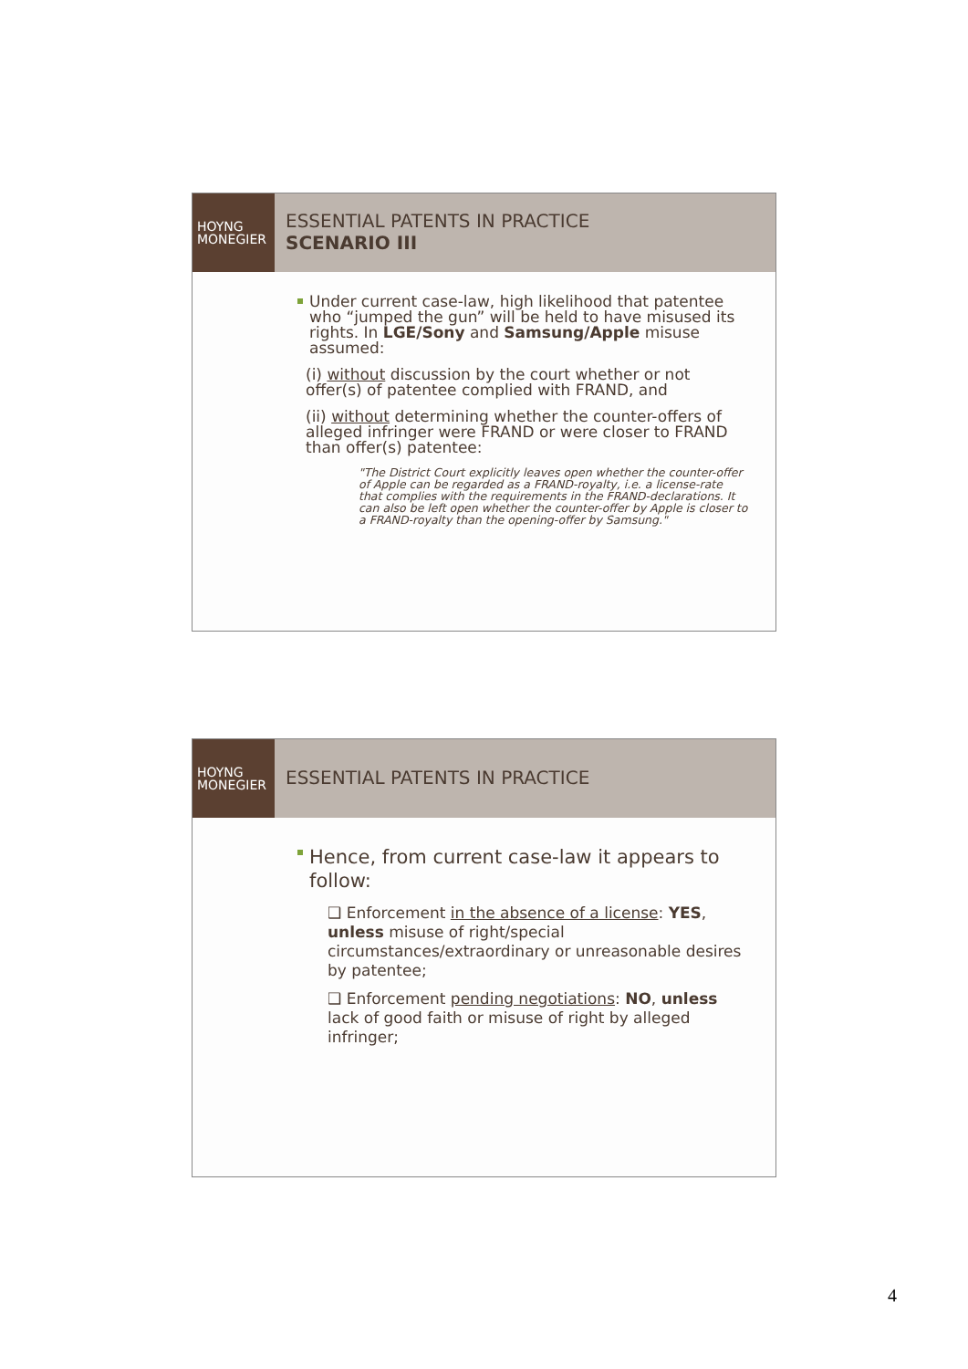HOYNG
MONEGIER
ESSENTIAL PATENTS IN PRACTICE
SCENARIO III
Under current case-law, high likelihood that patentee who “jumped the gun” will be held to have misused its rights. In LGE/Sony and Samsung/Apple misuse assumed:
(i) without discussion by the court whether or not offer(s) of patentee complied with FRAND, and
(ii) without determining whether the counter-offers of alleged infringer were FRAND or were closer to FRAND than offer(s) patentee:
"The District Court explicitly leaves open whether the counter-offer of Apple can be regarded as a FRAND-royalty, i.e. a license-rate that complies with the requirements in the FRAND-declarations. It can also be left open whether the counter-offer by Apple is closer to a FRAND-royalty than the opening-offer by Samsung."
HOYNG
MONEGIER
ESSENTIAL PATENTS IN PRACTICE
Hence, from current case-law it appears to follow:
❑ Enforcement in the absence of a license: YES, unless misuse of right/special circumstances/extraordinary or unreasonable desires by patentee;
❑ Enforcement pending negotiations: NO, unless lack of good faith or misuse of right by alleged infringer;
4